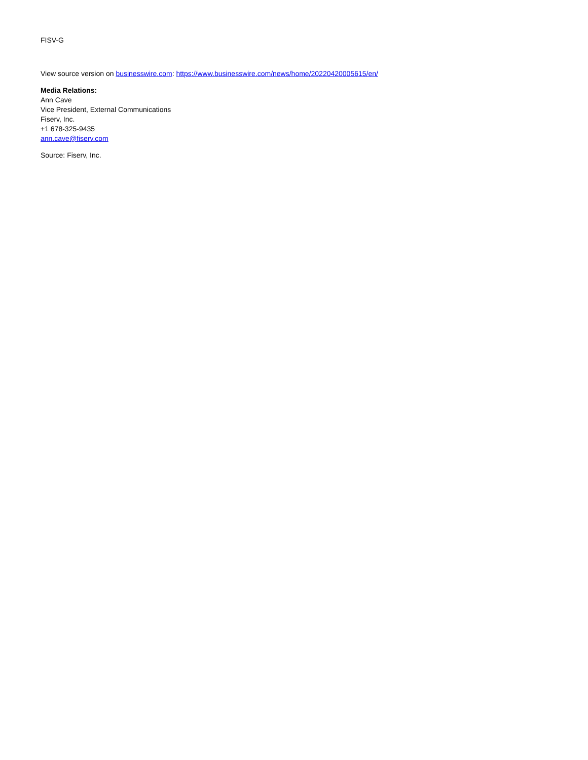FISV-G
View source version on businesswire.com: https://www.businesswire.com/news/home/20220420005615/en/
Media Relations:
Ann Cave
Vice President, External Communications
Fiserv, Inc.
+1 678-325-9435
ann.cave@fiserv.com
Source: Fiserv, Inc.